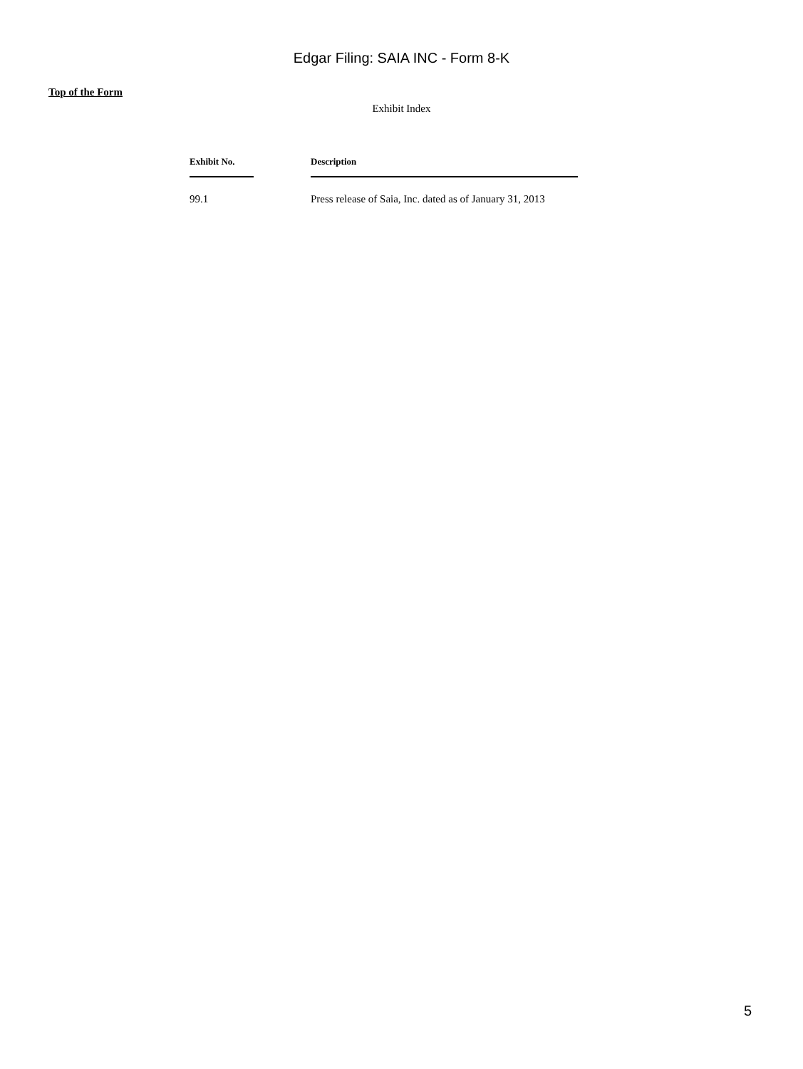Edgar Filing: SAIA INC - Form 8-K
Top of the Form
Exhibit Index
| Exhibit No. | Description |
| --- | --- |
| 99.1 | Press release of Saia, Inc. dated as of January 31, 2013 |
5